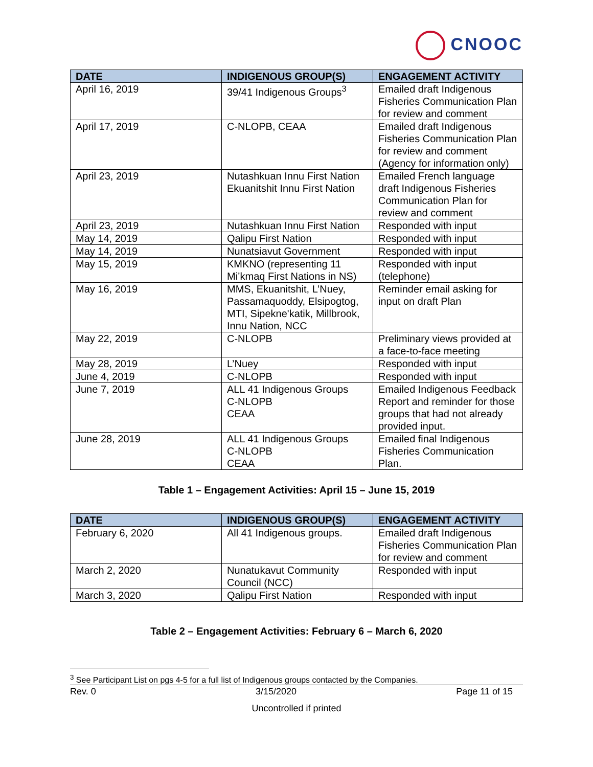CNOOC
| DATE | INDIGENOUS GROUP(S) | ENGAGEMENT ACTIVITY |
| --- | --- | --- |
| April 16, 2019 | 39/41 Indigenous Groups<sup>3</sup> | Emailed draft Indigenous Fisheries Communication Plan for review and comment |
| April 17, 2019 | C-NLOPB, CEAA | Emailed draft Indigenous Fisheries Communication Plan for review and comment (Agency for information only) |
| April 23, 2019 | Nutashkuan Innu First Nation Ekuanitshit Innu First Nation | Emailed French language draft Indigenous Fisheries Communication Plan for review and comment |
| April 23, 2019 | Nutashkuan Innu First Nation | Responded with input |
| May 14, 2019 | Qalipu First Nation | Responded with input |
| May 14, 2019 | Nunatsiavut Government | Responded with input |
| May 15, 2019 | KMKNO (representing 11 Mi’kmaq First Nations in NS) | Responded with input (telephone) |
| May 16, 2019 | MMS, Ekuanitshit, L’Nuey, Passamaquoddy, Elsipogtog, MTI, Sipekne'katik, Millbrook, Innu Nation, NCC | Reminder email asking for input on draft Plan |
| May 22, 2019 | C-NLOPB | Preliminary views provided at a face-to-face meeting |
| May 28, 2019 | L’Nuey | Responded with input |
| June 4, 2019 | C-NLOPB | Responded with input |
| June 7, 2019 | ALL 41 Indigenous Groups C-NLOPB CEAA | Emailed Indigenous Feedback Report and reminder for those groups that had not already provided input. |
| June 28, 2019 | ALL 41 Indigenous Groups C-NLOPB CEAA | Emailed final Indigenous Fisheries Communication Plan. |
Table 1 – Engagement Activities: April 15 – June 15, 2019
| DATE | INDIGENOUS GROUP(S) | ENGAGEMENT ACTIVITY |
| --- | --- | --- |
| February 6, 2020 | All 41 Indigenous groups. | Emailed draft Indigenous Fisheries Communication Plan for review and comment |
| March 2, 2020 | Nunatukavut Community Council (NCC) | Responded with input |
| March 3, 2020 | Qalipu First Nation | Responded with input |
Table 2 – Engagement Activities: February 6 – March 6, 2020
<sup>3</sup> See Participant List on pgs 4-5 for a full list of Indigenous groups contacted by the Companies.
Rev. 0 3/15/2020 Page 11 of 15
Uncontrolled if printed